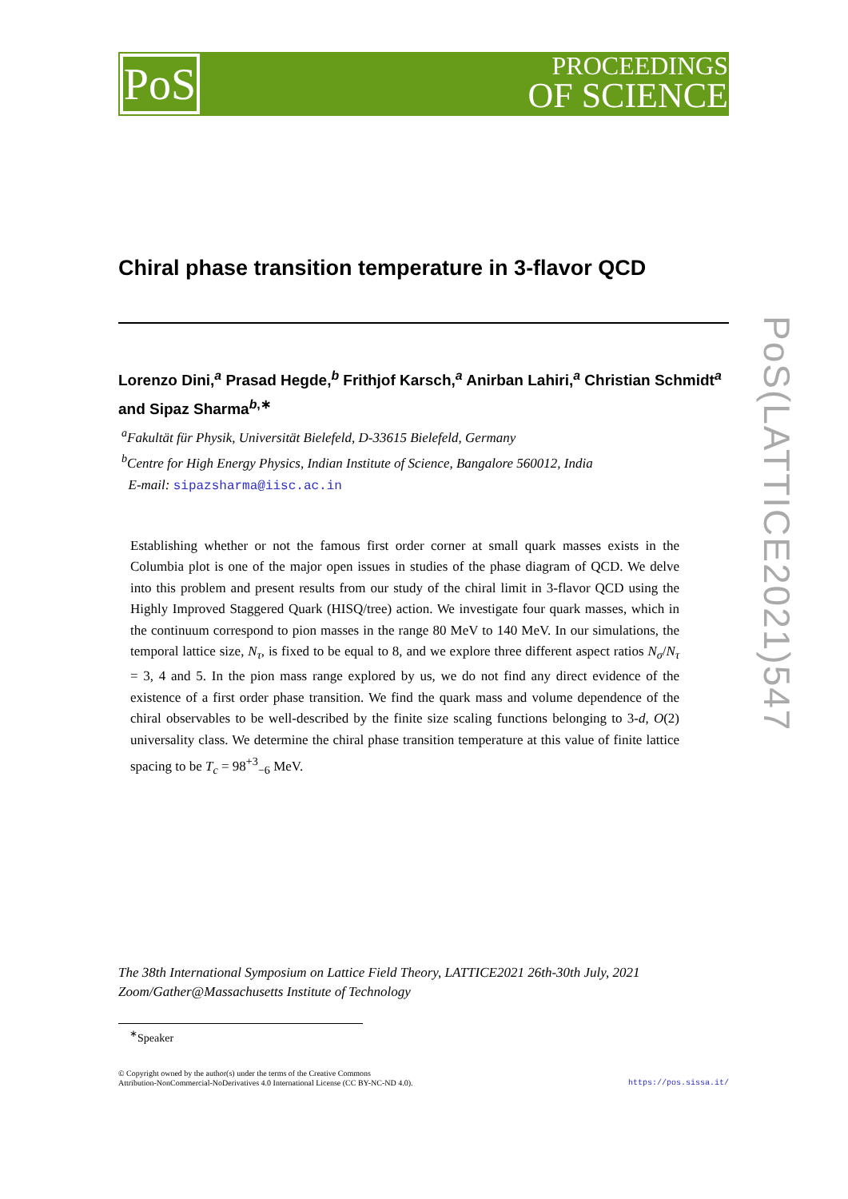PoS
PROCEEDINGS
OF SCIENCE
PoS(LATTICE2021)547
Chiral phase transition temperature in 3-flavor QCD
Lorenzo Dini,<sup>a</sup> Prasad Hegde,<sup>b</sup> Frithjof Karsch,<sup>a</sup> Anirban Lahiri,<sup>a</sup> Christian Schmidt<sup>a</sup> and Sipaz Sharma<sup>b,∗</sup>
<sup>a</sup> Fakultät für Physik, Universität Bielefeld, D-33615 Bielefeld, Germany
<sup>b</sup> Centre for High Energy Physics, Indian Institute of Science, Bangalore 560012, India
E-mail: sipazsharma@iisc.ac.in
Establishing whether or not the famous first order corner at small quark masses exists in the Columbia plot is one of the major open issues in studies of the phase diagram of QCD. We delve into this problem and present results from our study of the chiral limit in 3-flavor QCD using the Highly Improved Staggered Quark (HISQ/tree) action. We investigate four quark masses, which in the continuum correspond to pion masses in the range 80 MeV to 140 MeV. In our simulations, the temporal lattice size, N<sub>τ</sub>, is fixed to be equal to 8, and we explore three different aspect ratios N<sub>σ</sub>/N<sub>τ</sub> = 3, 4 and 5. In the pion mass range explored by us, we do not find any direct evidence of the existence of a first order phase transition. We find the quark mass and volume dependence of the chiral observables to be well-described by the finite size scaling functions belonging to 3-d, O(2) universality class. We determine the chiral phase transition temperature at this value of finite lattice spacing to be T<sub>c</sub> = 98<sup>+3</sup><sub>−6</sub> MeV.
The 38th International Symposium on Lattice Field Theory, LATTICE2021 26th-30th July, 2021
Zoom/Gather@Massachusetts Institute of Technology
<sup>∗</sup>Speaker
© Copyright owned by the author(s) under the terms of the Creative Commons
Attribution-NonCommercial-NoDerivatives 4.0 International License (CC BY-NC-ND 4.0).
https://pos.sissa.it/